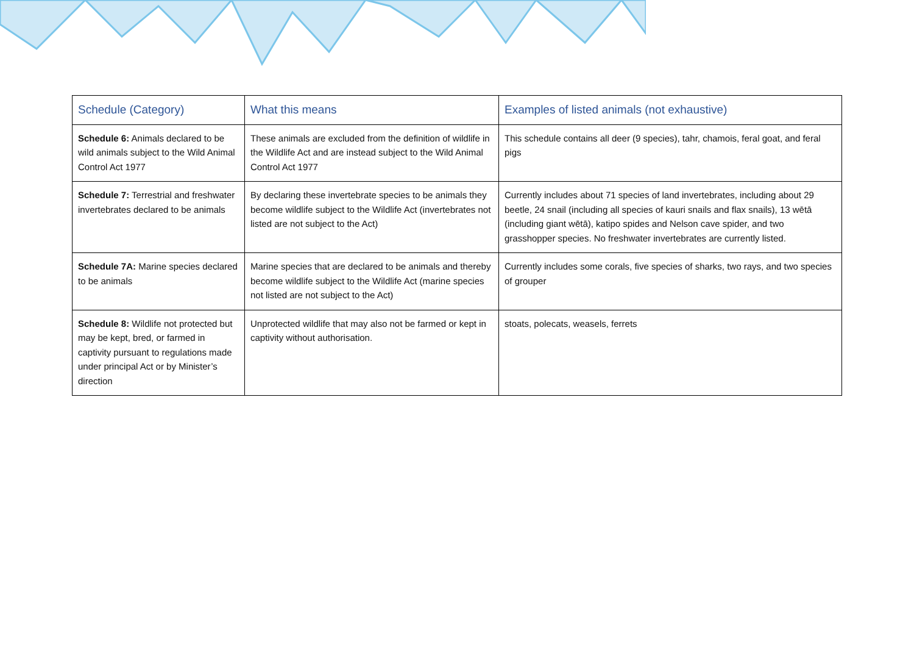| Schedule (Category) | What this means | Examples of listed animals (not exhaustive) |
| --- | --- | --- |
| Schedule 6: Animals declared to be wild animals subject to the Wild Animal Control Act 1977 | These animals are excluded from the definition of wildlife in the Wildlife Act and are instead subject to the Wild Animal Control Act 1977 | This schedule contains all deer (9 species), tahr, chamois, feral goat, and feral pigs |
| Schedule 7: Terrestrial and freshwater invertebrates declared to be animals | By declaring these invertebrate species to be animals they become wildlife subject to the Wildlife Act (invertebrates not listed are not subject to the Act) | Currently includes about 71 species of land invertebrates, including about 29 beetle, 24 snail (including all species of kauri snails and flax snails), 13 wētā (including giant wētā), katipo spides and Nelson cave spider, and two grasshopper species. No freshwater invertebrates are currently listed. |
| Schedule 7A: Marine species declared to be animals | Marine species that are declared to be animals and thereby become wildlife subject to the Wildlife Act (marine species not listed are not subject to the Act) | Currently includes some corals, five species of sharks, two rays, and two species of grouper |
| Schedule 8: Wildlife not protected but may be kept, bred, or farmed in captivity pursuant to regulations made under principal Act or by Minister’s direction | Unprotected wildlife that may also not be farmed or kept in captivity without authorisation. | stoats, polecats, weasels, ferrets |